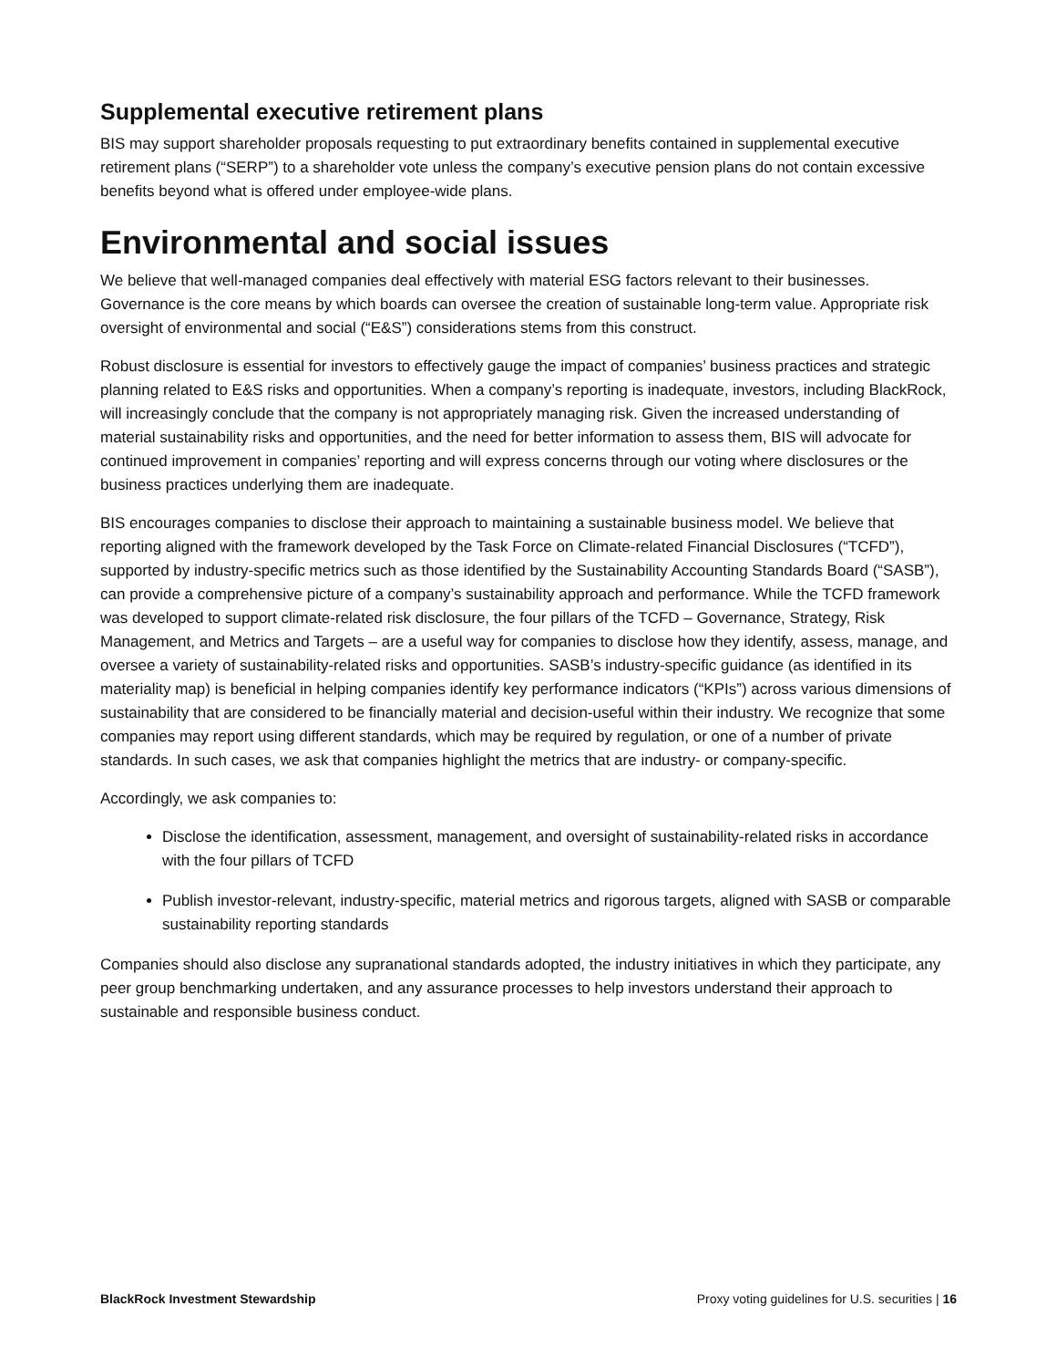Supplemental executive retirement plans
BIS may support shareholder proposals requesting to put extraordinary benefits contained in supplemental executive retirement plans (“SERP”) to a shareholder vote unless the company’s executive pension plans do not contain excessive benefits beyond what is offered under employee-wide plans.
Environmental and social issues
We believe that well-managed companies deal effectively with material ESG factors relevant to their businesses. Governance is the core means by which boards can oversee the creation of sustainable long-term value. Appropriate risk oversight of environmental and social (“E&S”) considerations stems from this construct.
Robust disclosure is essential for investors to effectively gauge the impact of companies’ business practices and strategic planning related to E&S risks and opportunities. When a company’s reporting is inadequate, investors, including BlackRock, will increasingly conclude that the company is not appropriately managing risk. Given the increased understanding of material sustainability risks and opportunities, and the need for better information to assess them, BIS will advocate for continued improvement in companies’ reporting and will express concerns through our voting where disclosures or the business practices underlying them are inadequate.
BIS encourages companies to disclose their approach to maintaining a sustainable business model. We believe that reporting aligned with the framework developed by the Task Force on Climate-related Financial Disclosures (“TCFD”), supported by industry-specific metrics such as those identified by the Sustainability Accounting Standards Board (“SASB”), can provide a comprehensive picture of a company’s sustainability approach and performance. While the TCFD framework was developed to support climate-related risk disclosure, the four pillars of the TCFD – Governance, Strategy, Risk Management, and Metrics and Targets – are a useful way for companies to disclose how they identify, assess, manage, and oversee a variety of sustainability-related risks and opportunities. SASB’s industry-specific guidance (as identified in its materiality map) is beneficial in helping companies identify key performance indicators (“KPIs”) across various dimensions of sustainability that are considered to be financially material and decision-useful within their industry. We recognize that some companies may report using different standards, which may be required by regulation, or one of a number of private standards. In such cases, we ask that companies highlight the metrics that are industry- or company-specific.
Accordingly, we ask companies to:
Disclose the identification, assessment, management, and oversight of sustainability-related risks in accordance with the four pillars of TCFD
Publish investor-relevant, industry-specific, material metrics and rigorous targets, aligned with SASB or comparable sustainability reporting standards
Companies should also disclose any supranational standards adopted, the industry initiatives in which they participate, any peer group benchmarking undertaken, and any assurance processes to help investors understand their approach to sustainable and responsible business conduct.
BlackRock Investment Stewardship Proxy voting guidelines for U.S. securities | 16